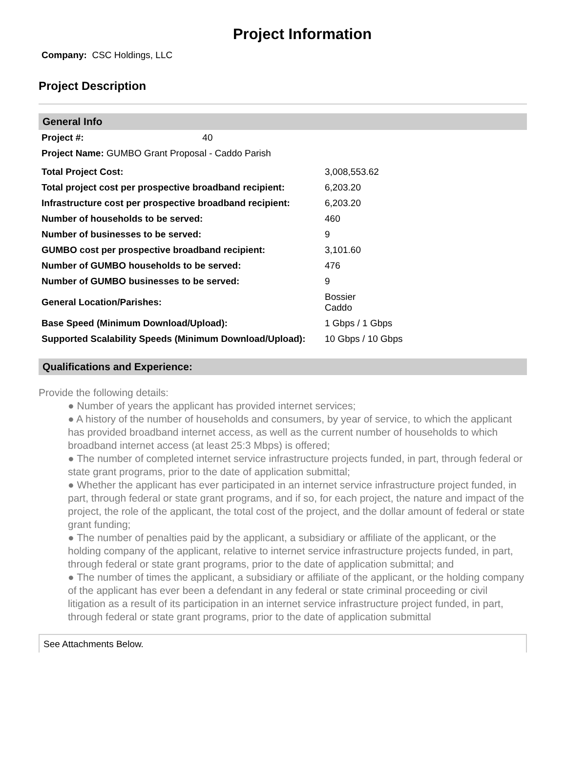Project Information
Company: CSC Holdings, LLC
Project Description
General Info
| Project #: | 40 |
| Project Name: GUMBO Grant Proposal - Caddo Parish | |
| Total Project Cost: | 3,008,553.62 |
| Total project cost per prospective broadband recipient: | 6,203.20 |
| Infrastructure cost per prospective broadband recipient: | 6,203.20 |
| Number of households to be served: | 460 |
| Number of businesses to be served: | 9 |
| GUMBO cost per prospective broadband recipient: | 3,101.60 |
| Number of GUMBO households to be served: | 476 |
| Number of GUMBO businesses to be served: | 9 |
| General Location/Parishes: | Bossier Caddo |
| Base Speed (Minimum Download/Upload): | 1 Gbps / 1 Gbps |
| Supported Scalability Speeds (Minimum Download/Upload): | 10 Gbps / 10 Gbps |
Qualifications and Experience:
Provide the following details:
● Number of years the applicant has provided internet services;
● A history of the number of households and consumers, by year of service, to which the applicant has provided broadband internet access, as well as the current number of households to which broadband internet access (at least 25:3 Mbps) is offered;
● The number of completed internet service infrastructure projects funded, in part, through federal or state grant programs, prior to the date of application submittal;
● Whether the applicant has ever participated in an internet service infrastructure project funded, in part, through federal or state grant programs, and if so, for each project, the nature and impact of the project, the role of the applicant, the total cost of the project, and the dollar amount of federal or state grant funding;
● The number of penalties paid by the applicant, a subsidiary or affiliate of the applicant, or the holding company of the applicant, relative to internet service infrastructure projects funded, in part, through federal or state grant programs, prior to the date of application submittal; and
● The number of times the applicant, a subsidiary or affiliate of the applicant, or the holding company of the applicant has ever been a defendant in any federal or state criminal proceeding or civil litigation as a result of its participation in an internet service infrastructure project funded, in part, through federal or state grant programs, prior to the date of application submittal
See Attachments Below.